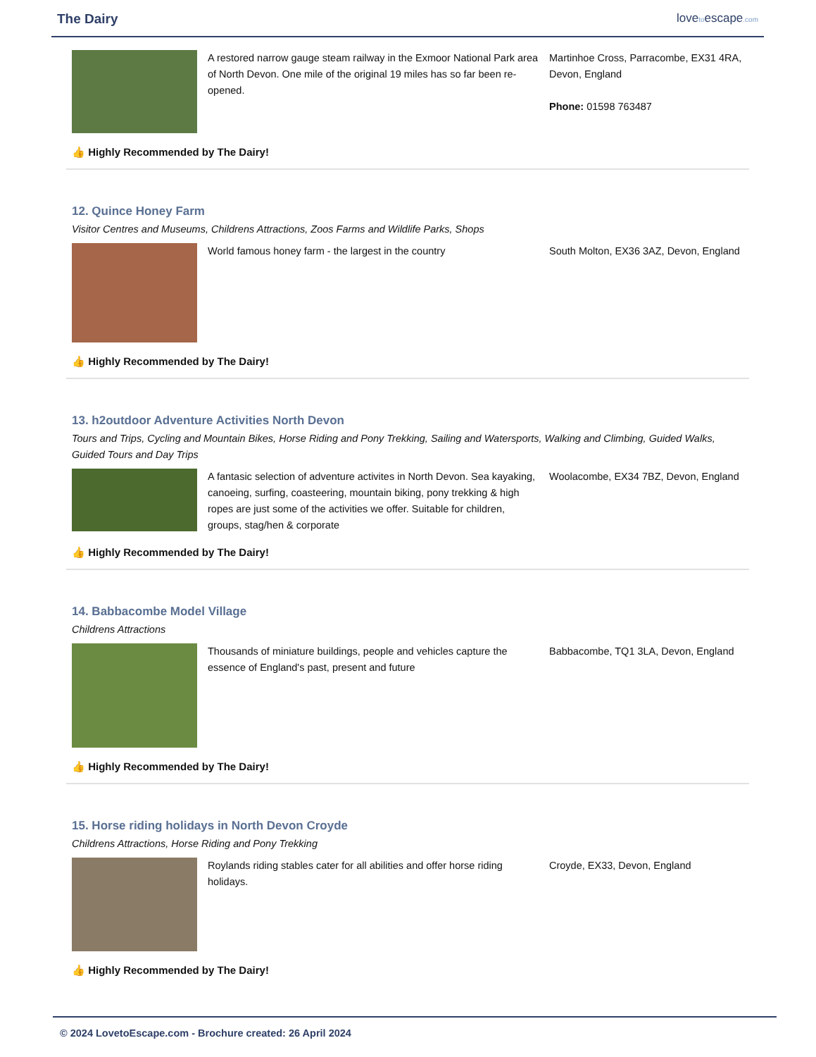The Dairy lovetoescape.com
A restored narrow gauge steam railway in the Exmoor National Park area of North Devon. One mile of the original 19 miles has so far been re-opened.
Martinhoe Cross, Parracombe, EX31 4RA, Devon, England
Phone: 01598 763487
👍 Highly Recommended by The Dairy!
12. Quince Honey Farm
Visitor Centres and Museums, Childrens Attractions, Zoos Farms and Wildlife Parks, Shops
World famous honey farm - the largest in the country South Molton, EX36 3AZ, Devon, England
👍 Highly Recommended by The Dairy!
13. h2outdoor Adventure Activities North Devon
Tours and Trips, Cycling and Mountain Bikes, Horse Riding and Pony Trekking, Sailing and Watersports, Walking and Climbing, Guided Walks, Guided Tours and Day Trips
A fantasic selection of adventure activites in North Devon. Sea kayaking, canoeing, surfing, coasteering, mountain biking, pony trekking & high ropes are just some of the activities we offer. Suitable for children, groups, stag/hen & corporate
Woolacombe, EX34 7BZ, Devon, England
👍 Highly Recommended by The Dairy!
14. Babbacombe Model Village
Childrens Attractions
Thousands of miniature buildings, people and vehicles capture the essence of England's past, present and future
Babbacombe, TQ1 3LA, Devon, England
👍 Highly Recommended by The Dairy!
15. Horse riding holidays in North Devon Croyde
Childrens Attractions, Horse Riding and Pony Trekking
Roylands riding stables cater for all abilities and offer horse riding holidays.
Croyde, EX33, Devon, England
👍 Highly Recommended by The Dairy!
© 2024 LovetoEscape.com - Brochure created: 26 April 2024